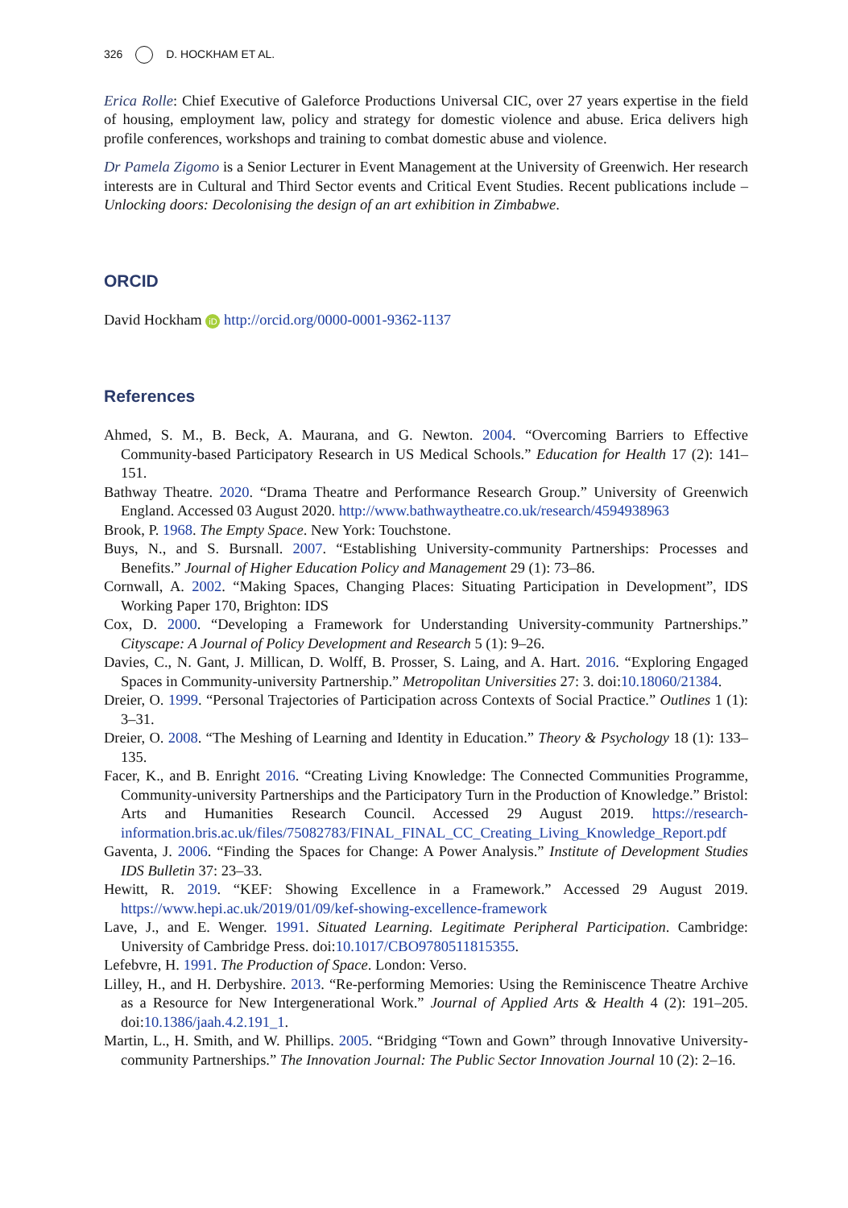326 D. HOCKHAM ET AL.
Erica Rolle: Chief Executive of Galeforce Productions Universal CIC, over 27 years expertise in the field of housing, employment law, policy and strategy for domestic violence and abuse. Erica delivers high profile conferences, workshops and training to combat domestic abuse and violence.
Dr Pamela Zigomo is a Senior Lecturer in Event Management at the University of Greenwich. Her research interests are in Cultural and Third Sector events and Critical Event Studies. Recent publications include – Unlocking doors: Decolonising the design of an art exhibition in Zimbabwe.
ORCID
David Hockham iD http://orcid.org/0000-0001-9362-1137
References
Ahmed, S. M., B. Beck, A. Maurana, and G. Newton. 2004. “Overcoming Barriers to Effective Community-based Participatory Research in US Medical Schools.” Education for Health 17 (2): 141–151.
Bathway Theatre. 2020. “Drama Theatre and Performance Research Group.” University of Greenwich England. Accessed 03 August 2020. http://www.bathwaytheatre.co.uk/research/4594938963
Brook, P. 1968. The Empty Space. New York: Touchstone.
Buys, N., and S. Bursnall. 2007. “Establishing University-community Partnerships: Processes and Benefits.” Journal of Higher Education Policy and Management 29 (1): 73–86.
Cornwall, A. 2002. “Making Spaces, Changing Places: Situating Participation in Development”, IDS Working Paper 170, Brighton: IDS
Cox, D. 2000. “Developing a Framework for Understanding University-community Partnerships.” Cityscape: A Journal of Policy Development and Research 5 (1): 9–26.
Davies, C., N. Gant, J. Millican, D. Wolff, B. Prosser, S. Laing, and A. Hart. 2016. “Exploring Engaged Spaces in Community-university Partnership.” Metropolitan Universities 27: 3. doi:10.18060/21384.
Dreier, O. 1999. “Personal Trajectories of Participation across Contexts of Social Practice.” Outlines 1 (1): 3–31.
Dreier, O. 2008. “The Meshing of Learning and Identity in Education.” Theory & Psychology 18 (1): 133–135.
Facer, K., and B. Enright 2016. “Creating Living Knowledge: The Connected Communities Programme, Community-university Partnerships and the Participatory Turn in the Production of Knowledge.” Bristol: Arts and Humanities Research Council. Accessed 29 August 2019. https://research-information.bris.ac.uk/files/75082783/FINAL_FINAL_CC_Creating_Living_Knowledge_Report.pdf
Gaventa, J. 2006. “Finding the Spaces for Change: A Power Analysis.” Institute of Development Studies IDS Bulletin 37: 23–33.
Hewitt, R. 2019. “KEF: Showing Excellence in a Framework.” Accessed 29 August 2019. https://www.hepi.ac.uk/2019/01/09/kef-showing-excellence-framework
Lave, J., and E. Wenger. 1991. Situated Learning. Legitimate Peripheral Participation. Cambridge: University of Cambridge Press. doi:10.1017/CBO9780511815355.
Lefebvre, H. 1991. The Production of Space. London: Verso.
Lilley, H., and H. Derbyshire. 2013. “Re-performing Memories: Using the Reminiscence Theatre Archive as a Resource for New Intergenerational Work.” Journal of Applied Arts & Health 4 (2): 191–205. doi:10.1386/jaah.4.2.191_1.
Martin, L., H. Smith, and W. Phillips. 2005. “Bridging “Town and Gown” through Innovative University-community Partnerships.” The Innovation Journal: The Public Sector Innovation Journal 10 (2): 2–16.